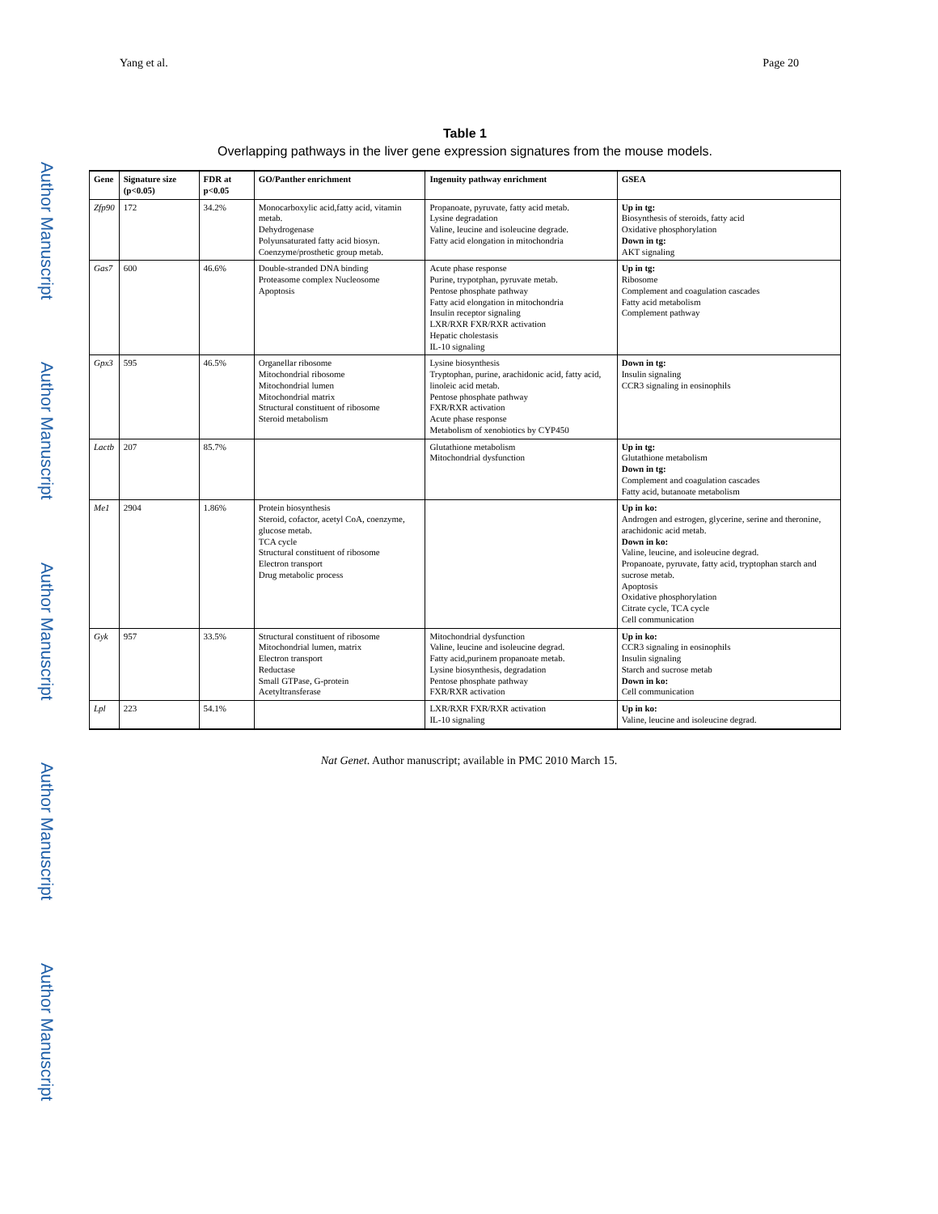Author Manuscript
Author Manuscript
Author Manuscript
Author Manuscript
Author Manuscript
Yang et al. Page 20
Table 1
Overlapping pathways in the liver gene expression signatures from the mouse models.
| Gene | Signature size (p<0.05) | FDR at p<0.05 | GO/Panther enrichment | Ingenuity pathway enrichment | GSEA |
| --- | --- | --- | --- | --- | --- |
| Zfp90 | 172 | 34.2% | Monocarboxylic acid,fatty acid, vitamin metab. Dehydrogenase Polyunsaturated fatty acid biosyn. Coenzyme/prosthetic group metab. | Propanoate, pyruvate, fatty acid metab. Lysine degradation Valine, leucine and isoleucine degrade. Fatty acid elongation in mitochondria | Up in tg: Biosynthesis of steroids, fatty acid Oxidative phosphorylation Down in tg: AKT signaling |
| Gas7 | 600 | 46.6% | Double-stranded DNA binding Proteasome complex Nucleosome Apoptosis | Acute phase response Purine, trypotphan, pyruvate metab. Pentose phosphate pathway Fatty acid elongation in mitochondria Insulin receptor signaling LXR/RXR FXR/RXR activation Hepatic cholestasis IL-10 signaling | Up in tg: Ribosome Complement and coagulation cascades Fatty acid metabolism Complement pathway |
| Gpx3 | 595 | 46.5% | Organellar ribosome Mitochondrial ribosome Mitochondrial lumen Mitochondrial matrix Structural constituent of ribosome Steroid metabolism | Lysine biosynthesis Tryptophan, purine, arachidonic acid, fatty acid, linoleic acid metab. Pentose phosphate pathway FXR/RXR activation Acute phase response Metabolism of xenobiotics by CYP450 | Down in tg: Insulin signaling CCR3 signaling in eosinophils |
| Lactb | 207 | 85.7% | | Glutathione metabolism Mitochondrial dysfunction | Up in tg: Glutathione metabolism Down in tg: Complement and coagulation cascades Fatty acid, butanoate metabolism |
| Me1 | 2904 | 1.86% | Protein biosynthesis Steroid, cofactor, acetyl CoA, coenzyme, glucose metab. TCA cycle Structural constituent of ribosome Electron transport Drug metabolic process | | Up in ko: Androgen and estrogen, glycerine, serine and theronine, arachidonic acid metab. Down in ko: Valine, leucine, and isoleucine degrad. Propanoate, pyruvate, fatty acid, tryptophan starch and sucrose metab. Apoptosis Oxidative phosphorylation Citrate cycle, TCA cycle Cell communication |
| Gyk | 957 | 33.5% | Structural constituent of ribosome Mitochondrial lumen, matrix Electron transport Reductase Small GTPase, G-protein Acetyltransferase | Mitochondrial dysfunction Valine, leucine and isoleucine degrad. Fatty acid,purinem propanoate metab. Lysine biosynthesis, degradation Pentose phosphate pathway FXR/RXR activation | Up in ko: CCR3 signaling in eosinophils Insulin signaling Starch and sucrose metab Down in ko: Cell communication |
| Lpl | 223 | 54.1% | | LXR/RXR FXR/RXR activation IL-10 signaling | Up in ko: Valine, leucine and isoleucine degrad. |
Nat Genet. Author manuscript; available in PMC 2010 March 15.